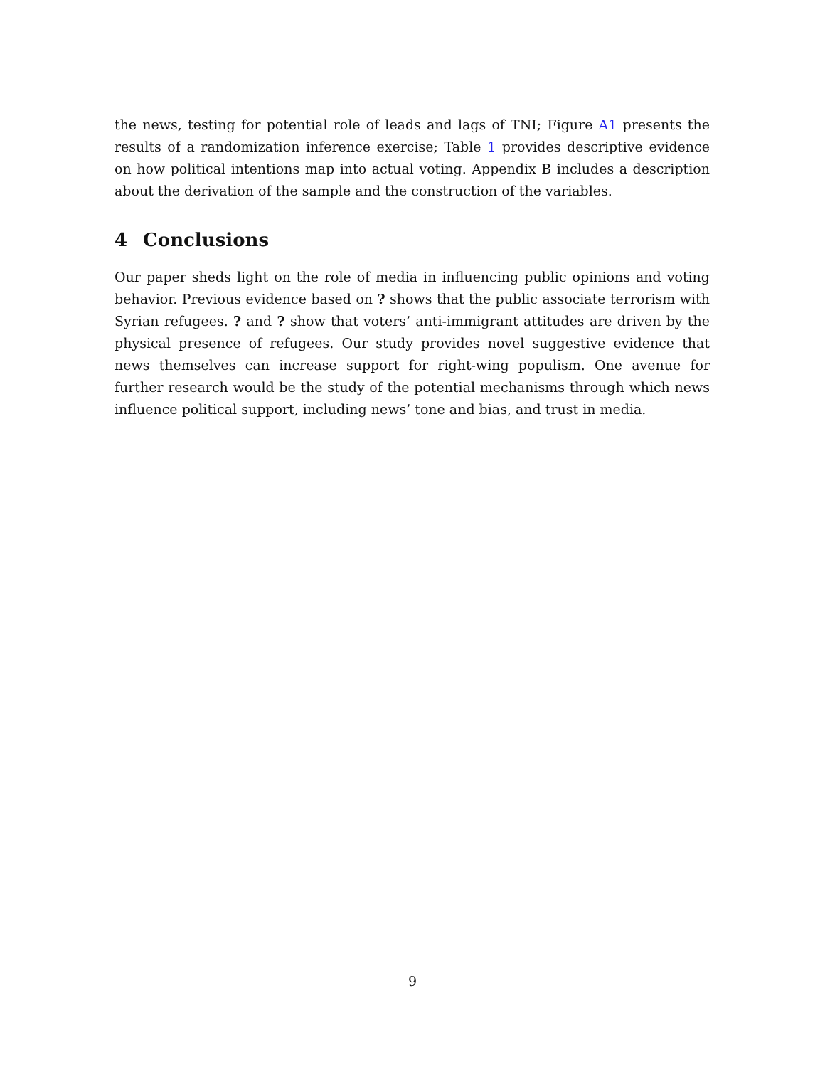the news, testing for potential role of leads and lags of TNI; Figure A1 presents the results of a randomization inference exercise; Table 1 provides descriptive evidence on how political intentions map into actual voting. Appendix B includes a description about the derivation of the sample and the construction of the variables.
4 Conclusions
Our paper sheds light on the role of media in influencing public opinions and voting behavior. Previous evidence based on ? shows that the public associate terrorism with Syrian refugees. ? and ? show that voters’ anti-immigrant attitudes are driven by the physical presence of refugees. Our study provides novel suggestive evidence that news themselves can increase support for right-wing populism. One avenue for further research would be the study of the potential mechanisms through which news influence political support, including news’ tone and bias, and trust in media.
9